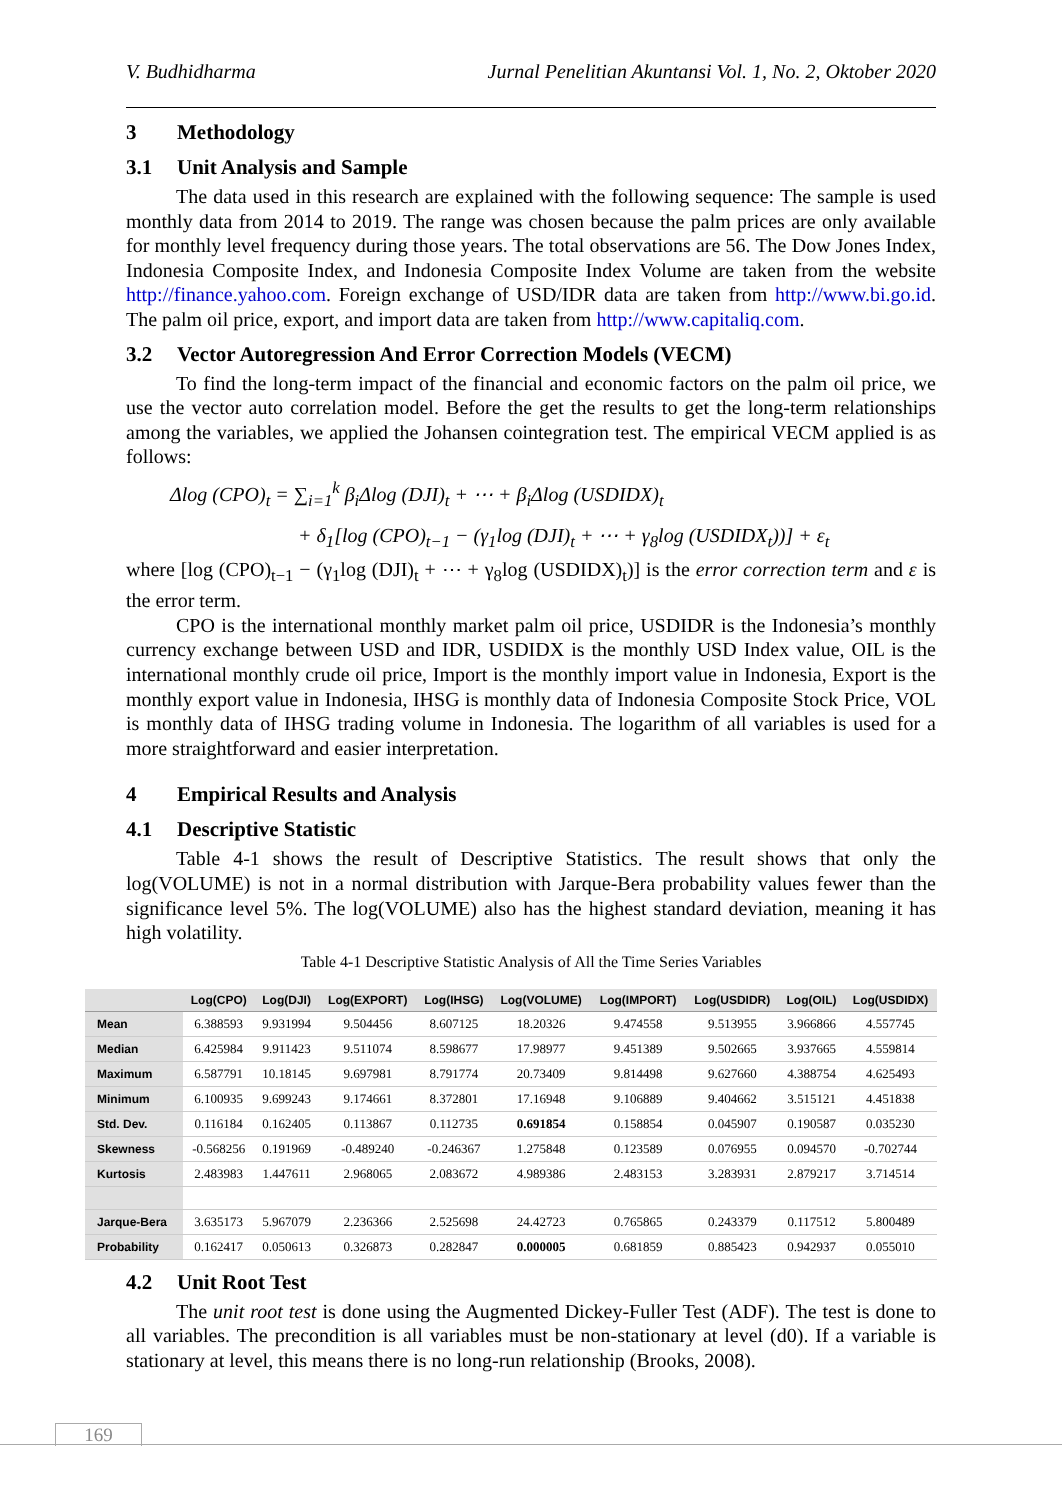V. Budhidharma Jurnal Penelitian Akuntansi Vol. 1, No. 2, Oktober 2020
3 Methodology
3.1 Unit Analysis and Sample
The data used in this research are explained with the following sequence: The sample is used monthly data from 2014 to 2019. The range was chosen because the palm prices are only available for monthly level frequency during those years. The total observations are 56. The Dow Jones Index, Indonesia Composite Index, and Indonesia Composite Index Volume are taken from the website http://finance.yahoo.com. Foreign exchange of USD/IDR data are taken from http://www.bi.go.id. The palm oil price, export, and import data are taken from http://www.capitaliq.com.
3.2 Vector Autoregression And Error Correction Models (VECM)
To find the long-term impact of the financial and economic factors on the palm oil price, we use the vector auto correlation model. Before the get the results to get the long-term relationships among the variables, we applied the Johansen cointegration test. The empirical VECM applied is as follows:
Δlog (CPO)<sub>t</sub> = ∑<sub>i=1</sub><sup>k</sup> β<sub>i</sub>Δlog (DJI)<sub>t</sub> + ⋯ + β<sub>i</sub>Δlog (USDIDX)<sub>t</sub>
+ δ<sub>1</sub>[log (CPO)<sub>t−1</sub> − (γ<sub>1</sub>log (DJI)<sub>t</sub> + ⋯ + γ<sub>8</sub>log (USDIDX<sub>t</sub>))] + ε<sub>t</sub>
where [log (CPO)<sub>t−1</sub> − (γ<sub>1</sub>log (DJI)<sub>t</sub> + ⋯ + γ<sub>8</sub>log (USDIDX)<sub>t</sub>)] is the error correction term and ε is the error term.
CPO is the international monthly market palm oil price, USDIDR is the Indonesia’s monthly currency exchange between USD and IDR, USDIDX is the monthly USD Index value, OIL is the international monthly crude oil price, Import is the monthly import value in Indonesia, Export is the monthly export value in Indonesia, IHSG is monthly data of Indonesia Composite Stock Price, VOL is monthly data of IHSG trading volume in Indonesia. The logarithm of all variables is used for a more straightforward and easier interpretation.
4 Empirical Results and Analysis
4.1 Descriptive Statistic
Table 4-1 shows the result of Descriptive Statistics. The result shows that only the log(VOLUME) is not in a normal distribution with Jarque-Bera probability values fewer than the significance level 5%. The log(VOLUME) also has the highest standard deviation, meaning it has high volatility.
Table 4-1 Descriptive Statistic Analysis of All the Time Series Variables
| | Log(CPO) | Log(DJI) | Log(EXPORT) | Log(IHSG) | Log(VOLUME) | Log(IMPORT) | Log(USDIDR) | Log(OIL) | Log(USDIDX) |
| --- | --- | --- | --- | --- | --- | --- | --- | --- | --- |
| Mean | 6.388593 | 9.931994 | 9.504456 | 8.607125 | 18.20326 | 9.474558 | 9.513955 | 3.966866 | 4.557745 |
| Median | 6.425984 | 9.911423 | 9.511074 | 8.598677 | 17.98977 | 9.451389 | 9.502665 | 3.937665 | 4.559814 |
| Maximum | 6.587791 | 10.18145 | 9.697981 | 8.791774 | 20.73409 | 9.814498 | 9.627660 | 4.388754 | 4.625493 |
| Minimum | 6.100935 | 9.699243 | 9.174661 | 8.372801 | 17.16948 | 9.106889 | 9.404662 | 3.515121 | 4.451838 |
| Std. Dev. | 0.116184 | 0.162405 | 0.113867 | 0.112735 | 0.691854 | 0.158854 | 0.045907 | 0.190587 | 0.035230 |
| Skewness | -0.568256 | 0.191969 | -0.489240 | -0.246367 | 1.275848 | 0.123589 | 0.076955 | 0.094570 | -0.702744 |
| Kurtosis | 2.483983 | 1.447611 | 2.968065 | 2.083672 | 4.989386 | 2.483153 | 3.283931 | 2.879217 | 3.714514 |
| Jarque-Bera | 3.635173 | 5.967079 | 2.236366 | 2.525698 | 24.42723 | 0.765865 | 0.243379 | 0.117512 | 5.800489 |
| Probability | 0.162417 | 0.050613 | 0.326873 | 0.282847 | 0.000005 | 0.681859 | 0.885423 | 0.942937 | 0.055010 |
4.2 Unit Root Test
The unit root test is done using the Augmented Dickey-Fuller Test (ADF). The test is done to all variables. The precondition is all variables must be non-stationary at level (d0). If a variable is stationary at level, this means there is no long-run relationship (Brooks, 2008).
169